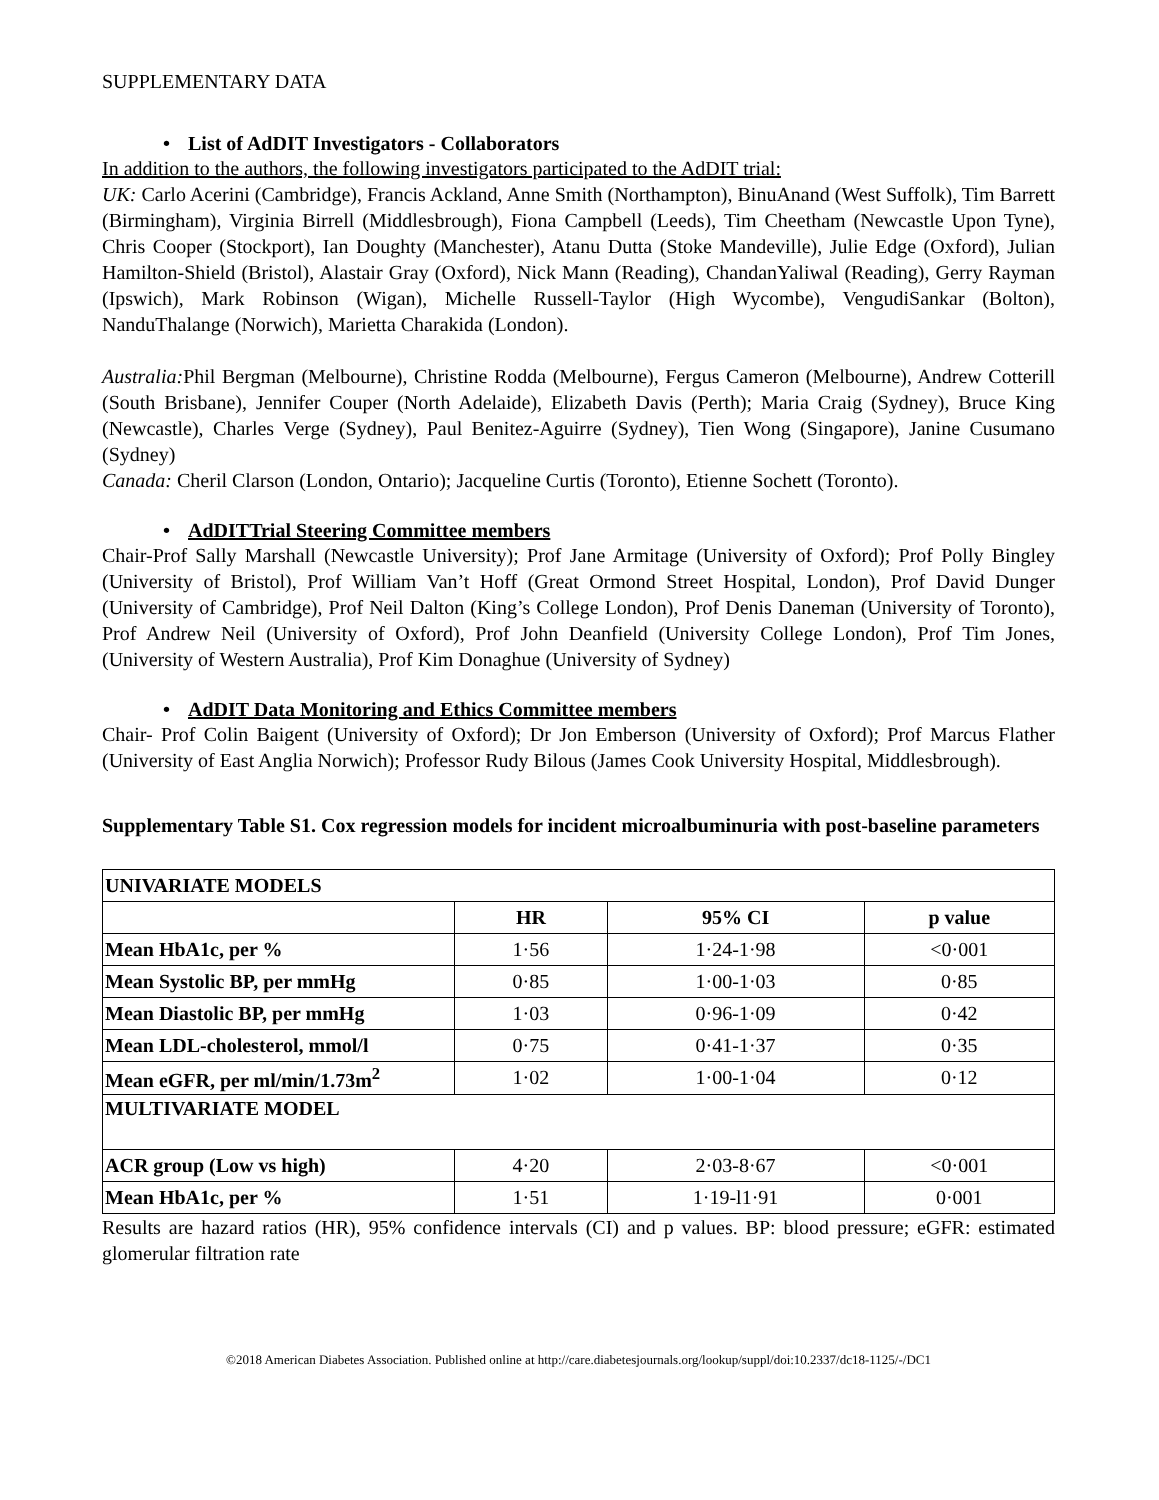SUPPLEMENTARY DATA
• List of AdDIT Investigators - Collaborators
In addition to the authors, the following investigators participated to the AdDIT trial:
UK: Carlo Acerini (Cambridge), Francis Ackland, Anne Smith (Northampton), BinuAnand (West Suffolk), Tim Barrett (Birmingham), Virginia Birrell (Middlesbrough), Fiona Campbell (Leeds), Tim Cheetham (Newcastle Upon Tyne), Chris Cooper (Stockport), Ian Doughty (Manchester), Atanu Dutta (Stoke Mandeville), Julie Edge (Oxford), Julian Hamilton-Shield (Bristol), Alastair Gray (Oxford), Nick Mann (Reading), ChandanYaliwal (Reading), Gerry Rayman (Ipswich), Mark Robinson (Wigan), Michelle Russell-Taylor (High Wycombe), VengudiSankar (Bolton), NanduThalange (Norwich), Marietta Charakida (London).
Australia: Phil Bergman (Melbourne), Christine Rodda (Melbourne), Fergus Cameron (Melbourne), Andrew Cotterill (South Brisbane), Jennifer Couper (North Adelaide), Elizabeth Davis (Perth); Maria Craig (Sydney), Bruce King (Newcastle), Charles Verge (Sydney), Paul Benitez-Aguirre (Sydney), Tien Wong (Singapore), Janine Cusumano (Sydney)
Canada: Cheril Clarson (London, Ontario); Jacqueline Curtis (Toronto), Etienne Sochett (Toronto).
• AdDITTrial Steering Committee members
Chair-Prof Sally Marshall (Newcastle University); Prof Jane Armitage (University of Oxford); Prof Polly Bingley (University of Bristol), Prof William Van’t Hoff (Great Ormond Street Hospital, London), Prof David Dunger (University of Cambridge), Prof Neil Dalton (King’s College London), Prof Denis Daneman (University of Toronto), Prof Andrew Neil (University of Oxford), Prof John Deanfield (University College London), Prof Tim Jones, (University of Western Australia), Prof Kim Donaghue (University of Sydney)
• AdDIT Data Monitoring and Ethics Committee members
Chair- Prof Colin Baigent (University of Oxford); Dr Jon Emberson (University of Oxford); Prof Marcus Flather (University of East Anglia Norwich); Professor Rudy Bilous (James Cook University Hospital, Middlesbrough).
Supplementary Table S1. Cox regression models for incident microalbuminuria with post-baseline parameters
| UNIVARIATE MODELS | | | |
| | HR | 95% CI | p value |
| Mean HbA1c, per % | 1·56 | 1·24-1·98 | <0·001 |
| Mean Systolic BP, per mmHg | 0·85 | 1·00-1·03 | 0·85 |
| Mean Diastolic BP, per mmHg | 1·03 | 0·96-1·09 | 0·42 |
| Mean LDL-cholesterol, mmol/l | 0·75 | 0·41-1·37 | 0·35 |
| Mean eGFR, per ml/min/1.73m<sup>2</sup> | 1·02 | 1·00-1·04 | 0·12 |
| MULTIVARIATE MODEL | | | |
| ACR group (Low vs high) | 4·20 | 2·03-8·67 | <0·001 |
| Mean HbA1c, per % | 1·51 | 1·19-l1·91 | 0·001 |
Results are hazard ratios (HR), 95% confidence intervals (CI) and p values. BP: blood pressure; eGFR: estimated glomerular filtration rate
©2018 American Diabetes Association. Published online at http://care.diabetesjournals.org/lookup/suppl/doi:10.2337/dc18-1125/-/DC1